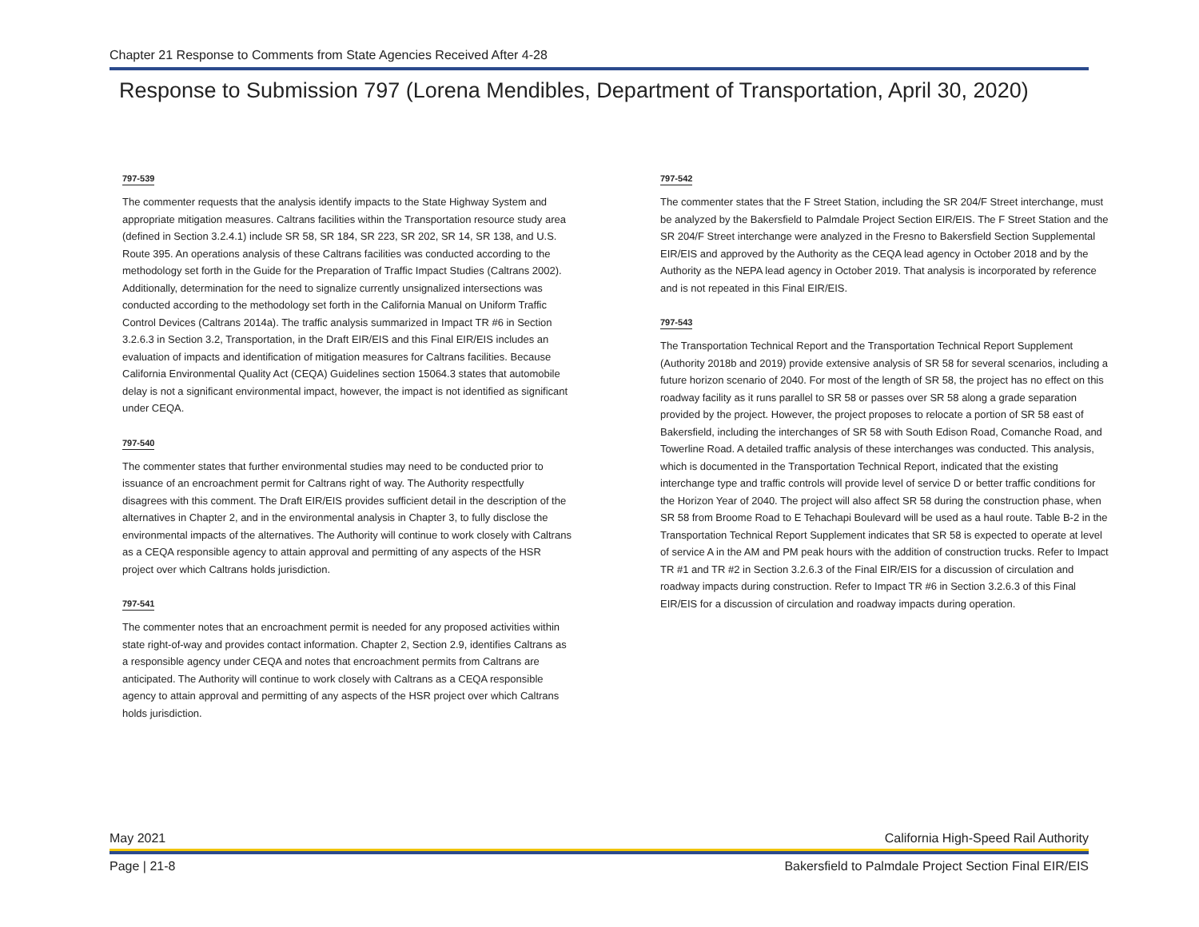Chapter 21 Response to Comments from State Agencies Received After 4-28
Response to Submission 797 (Lorena Mendibles, Department of Transportation, April 30, 2020)
797-539
The commenter requests that the analysis identify impacts to the State Highway System and appropriate mitigation measures. Caltrans facilities within the Transportation resource study area (defined in Section 3.2.4.1) include SR 58, SR 184, SR 223, SR 202, SR 14, SR 138, and U.S. Route 395. An operations analysis of these Caltrans facilities was conducted according to the methodology set forth in the Guide for the Preparation of Traffic Impact Studies (Caltrans 2002). Additionally, determination for the need to signalize currently unsignalized intersections was conducted according to the methodology set forth in the California Manual on Uniform Traffic Control Devices (Caltrans 2014a). The traffic analysis summarized in Impact TR #6 in Section 3.2.6.3 in Section 3.2, Transportation, in the Draft EIR/EIS and this Final EIR/EIS includes an evaluation of impacts and identification of mitigation measures for Caltrans facilities. Because California Environmental Quality Act (CEQA) Guidelines section 15064.3 states that automobile delay is not a significant environmental impact, however, the impact is not identified as significant under CEQA.
797-540
The commenter states that further environmental studies may need to be conducted prior to issuance of an encroachment permit for Caltrans right of way. The Authority respectfully disagrees with this comment. The Draft EIR/EIS provides sufficient detail in the description of the alternatives in Chapter 2, and in the environmental analysis in Chapter 3, to fully disclose the environmental impacts of the alternatives. The Authority will continue to work closely with Caltrans as a CEQA responsible agency to attain approval and permitting of any aspects of the HSR project over which Caltrans holds jurisdiction.
797-541
The commenter notes that an encroachment permit is needed for any proposed activities within state right-of-way and provides contact information. Chapter 2, Section 2.9, identifies Caltrans as a responsible agency under CEQA and notes that encroachment permits from Caltrans are anticipated. The Authority will continue to work closely with Caltrans as a CEQA responsible agency to attain approval and permitting of any aspects of the HSR project over which Caltrans holds jurisdiction.
797-542
The commenter states that the F Street Station, including the SR 204/F Street interchange, must be analyzed by the Bakersfield to Palmdale Project Section EIR/EIS. The F Street Station and the SR 204/F Street interchange were analyzed in the Fresno to Bakersfield Section Supplemental EIR/EIS and approved by the Authority as the CEQA lead agency in October 2018 and by the Authority as the NEPA lead agency in October 2019. That analysis is incorporated by reference and is not repeated in this Final EIR/EIS.
797-543
The Transportation Technical Report and the Transportation Technical Report Supplement (Authority 2018b and 2019) provide extensive analysis of SR 58 for several scenarios, including a future horizon scenario of 2040. For most of the length of SR 58, the project has no effect on this roadway facility as it runs parallel to SR 58 or passes over SR 58 along a grade separation provided by the project. However, the project proposes to relocate a portion of SR 58 east of Bakersfield, including the interchanges of SR 58 with South Edison Road, Comanche Road, and Towerline Road. A detailed traffic analysis of these interchanges was conducted. This analysis, which is documented in the Transportation Technical Report, indicated that the existing interchange type and traffic controls will provide level of service D or better traffic conditions for the Horizon Year of 2040. The project will also affect SR 58 during the construction phase, when SR 58 from Broome Road to E Tehachapi Boulevard will be used as a haul route. Table B-2 in the Transportation Technical Report Supplement indicates that SR 58 is expected to operate at level of service A in the AM and PM peak hours with the addition of construction trucks. Refer to Impact TR #1 and TR #2 in Section 3.2.6.3 of the Final EIR/EIS for a discussion of circulation and roadway impacts during construction. Refer to Impact TR #6 in Section 3.2.6.3 of this Final EIR/EIS for a discussion of circulation and roadway impacts during operation.
May 2021 California High-Speed Rail Authority
Page | 21-8 Bakersfield to Palmdale Project Section Final EIR/EIS